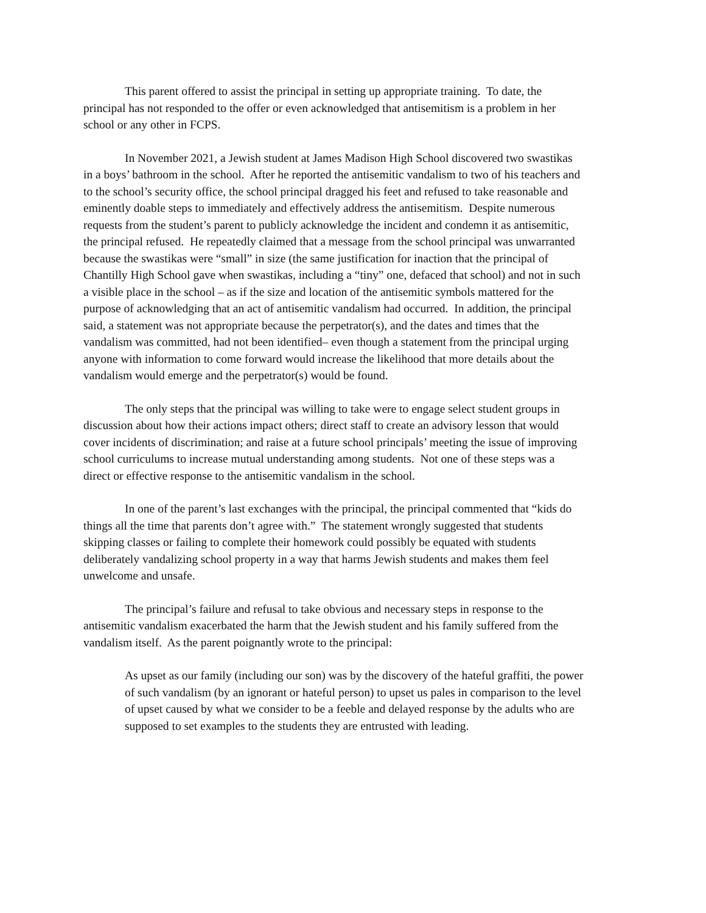This parent offered to assist the principal in setting up appropriate training. To date, the principal has not responded to the offer or even acknowledged that antisemitism is a problem in her school or any other in FCPS.
In November 2021, a Jewish student at James Madison High School discovered two swastikas in a boys’ bathroom in the school. After he reported the antisemitic vandalism to two of his teachers and to the school’s security office, the school principal dragged his feet and refused to take reasonable and eminently doable steps to immediately and effectively address the antisemitism. Despite numerous requests from the student’s parent to publicly acknowledge the incident and condemn it as antisemitic, the principal refused. He repeatedly claimed that a message from the school principal was unwarranted because the swastikas were “small” in size (the same justification for inaction that the principal of Chantilly High School gave when swastikas, including a “tiny” one, defaced that school) and not in such a visible place in the school – as if the size and location of the antisemitic symbols mattered for the purpose of acknowledging that an act of antisemitic vandalism had occurred. In addition, the principal said, a statement was not appropriate because the perpetrator(s), and the dates and times that the vandalism was committed, had not been identified– even though a statement from the principal urging anyone with information to come forward would increase the likelihood that more details about the vandalism would emerge and the perpetrator(s) would be found.
The only steps that the principal was willing to take were to engage select student groups in discussion about how their actions impact others; direct staff to create an advisory lesson that would cover incidents of discrimination; and raise at a future school principals’ meeting the issue of improving school curriculums to increase mutual understanding among students. Not one of these steps was a direct or effective response to the antisemitic vandalism in the school.
In one of the parent’s last exchanges with the principal, the principal commented that “kids do things all the time that parents don’t agree with.” The statement wrongly suggested that students skipping classes or failing to complete their homework could possibly be equated with students deliberately vandalizing school property in a way that harms Jewish students and makes them feel unwelcome and unsafe.
The principal’s failure and refusal to take obvious and necessary steps in response to the antisemitic vandalism exacerbated the harm that the Jewish student and his family suffered from the vandalism itself. As the parent poignantly wrote to the principal:
As upset as our family (including our son) was by the discovery of the hateful graffiti, the power of such vandalism (by an ignorant or hateful person) to upset us pales in comparison to the level of upset caused by what we consider to be a feeble and delayed response by the adults who are supposed to set examples to the students they are entrusted with leading.